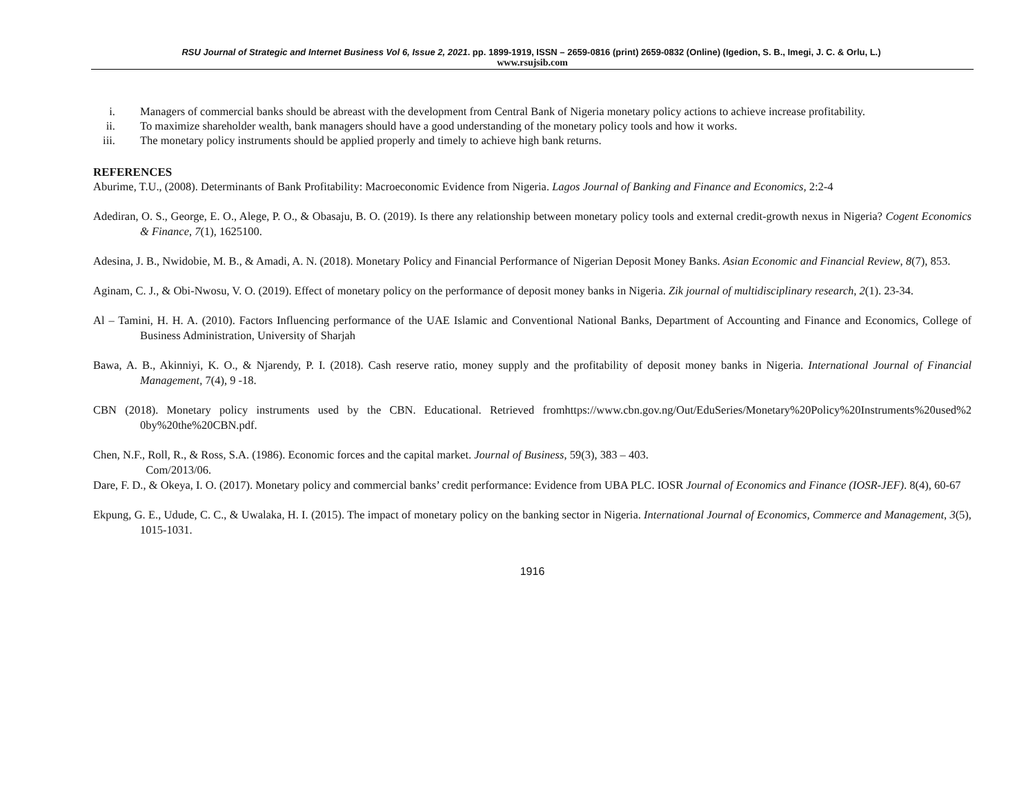RSU Journal of Strategic and Internet Business Vol 6, Issue 2, 2021. pp. 1899-1919, ISSN – 2659-0816 (print) 2659-0832 (Online) (Igedion, S. B., Imegi, J. C. & Orlu, L.)
www.rsujsib.com
i. Managers of commercial banks should be abreast with the development from Central Bank of Nigeria monetary policy actions to achieve increase profitability.
ii. To maximize shareholder wealth, bank managers should have a good understanding of the monetary policy tools and how it works.
iii. The monetary policy instruments should be applied properly and timely to achieve high bank returns.
REFERENCES
Aburime, T.U., (2008). Determinants of Bank Profitability: Macroeconomic Evidence from Nigeria. Lagos Journal of Banking and Finance and Economics, 2:2-4
Adediran, O. S., George, E. O., Alege, P. O., & Obasaju, B. O. (2019). Is there any relationship between monetary policy tools and external credit-growth nexus in Nigeria? Cogent Economics & Finance, 7(1), 1625100.
Adesina, J. B., Nwidobie, M. B., & Amadi, A. N. (2018). Monetary Policy and Financial Performance of Nigerian Deposit Money Banks. Asian Economic and Financial Review, 8(7), 853.
Aginam, C. J., & Obi-Nwosu, V. O. (2019). Effect of monetary policy on the performance of deposit money banks in Nigeria. Zik journal of multidisciplinary research, 2(1). 23-34.
Al – Tamini, H. H. A. (2010). Factors Influencing performance of the UAE Islamic and Conventional National Banks, Department of Accounting and Finance and Economics, College of Business Administration, University of Sharjah
Bawa, A. B., Akinniyi, K. O., & Njarendy, P. I. (2018). Cash reserve ratio, money supply and the profitability of deposit money banks in Nigeria. International Journal of Financial Management, 7(4), 9 -18.
CBN (2018). Monetary policy instruments used by the CBN. Educational. Retrieved fromhttps://www.cbn.gov.ng/Out/EduSeries/Monetary%20Policy%20Instruments%20used%2 0by%20the%20CBN.pdf.
Chen, N.F., Roll, R., & Ross, S.A. (1986). Economic forces and the capital market. Journal of Business, 59(3), 383 – 403.
Com/2013/06.
Dare, F. D., & Okeya, I. O. (2017). Monetary policy and commercial banks’ credit performance: Evidence from UBA PLC. IOSR Journal of Economics and Finance (IOSR-JEF). 8(4), 60-67
Ekpung, G. E., Udude, C. C., & Uwalaka, H. I. (2015). The impact of monetary policy on the banking sector in Nigeria. International Journal of Economics, Commerce and Management, 3(5), 1015-1031.
1916